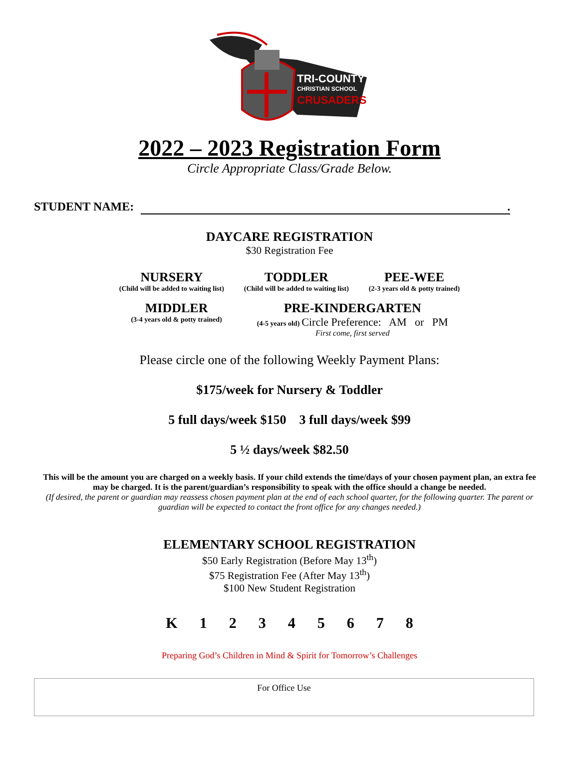TRI-COUNTY
CHRISTIAN SCHOOL
CRUSADERS
2022 – 2023 Registration Form
Circle Appropriate Class/Grade Below.
STUDENT NAME: .
DAYCARE REGISTRATION
$30 Registration Fee
NURSERY
(Child will be added to waiting list)
TODDLER
(Child will be added to waiting list)
PEE-WEE
(2-3 years old & potty trained)
MIDDLER
(3-4 years old & potty trained)
PRE-KINDERGARTEN
(4-5 years old) Circle Preference: AM or PM
First come, first served
Please circle one of the following Weekly Payment Plans:
$175/week for Nursery & Toddler
5 full days/week $150 3 full days/week $99
5 ½ days/week $82.50
This will be the amount you are charged on a weekly basis. If your child extends the time/days of your chosen payment plan, an extra fee may be charged. It is the parent/guardian’s responsibility to speak with the office should a change be needed.
(If desired, the parent or guardian may reassess chosen payment plan at the end of each school quarter, for the following quarter. The parent or guardian will be expected to contact the front office for any changes needed.)
ELEMENTARY SCHOOL REGISTRATION
$50 Early Registration (Before May 13<sup>th</sup>)
$75 Registration Fee (After May 13<sup>th</sup>)
$100 New Student Registration
K 1 2 3 4 5 6 7 8
Preparing God’s Children in Mind & Spirit for Tomorrow’s Challenges
For Office Use